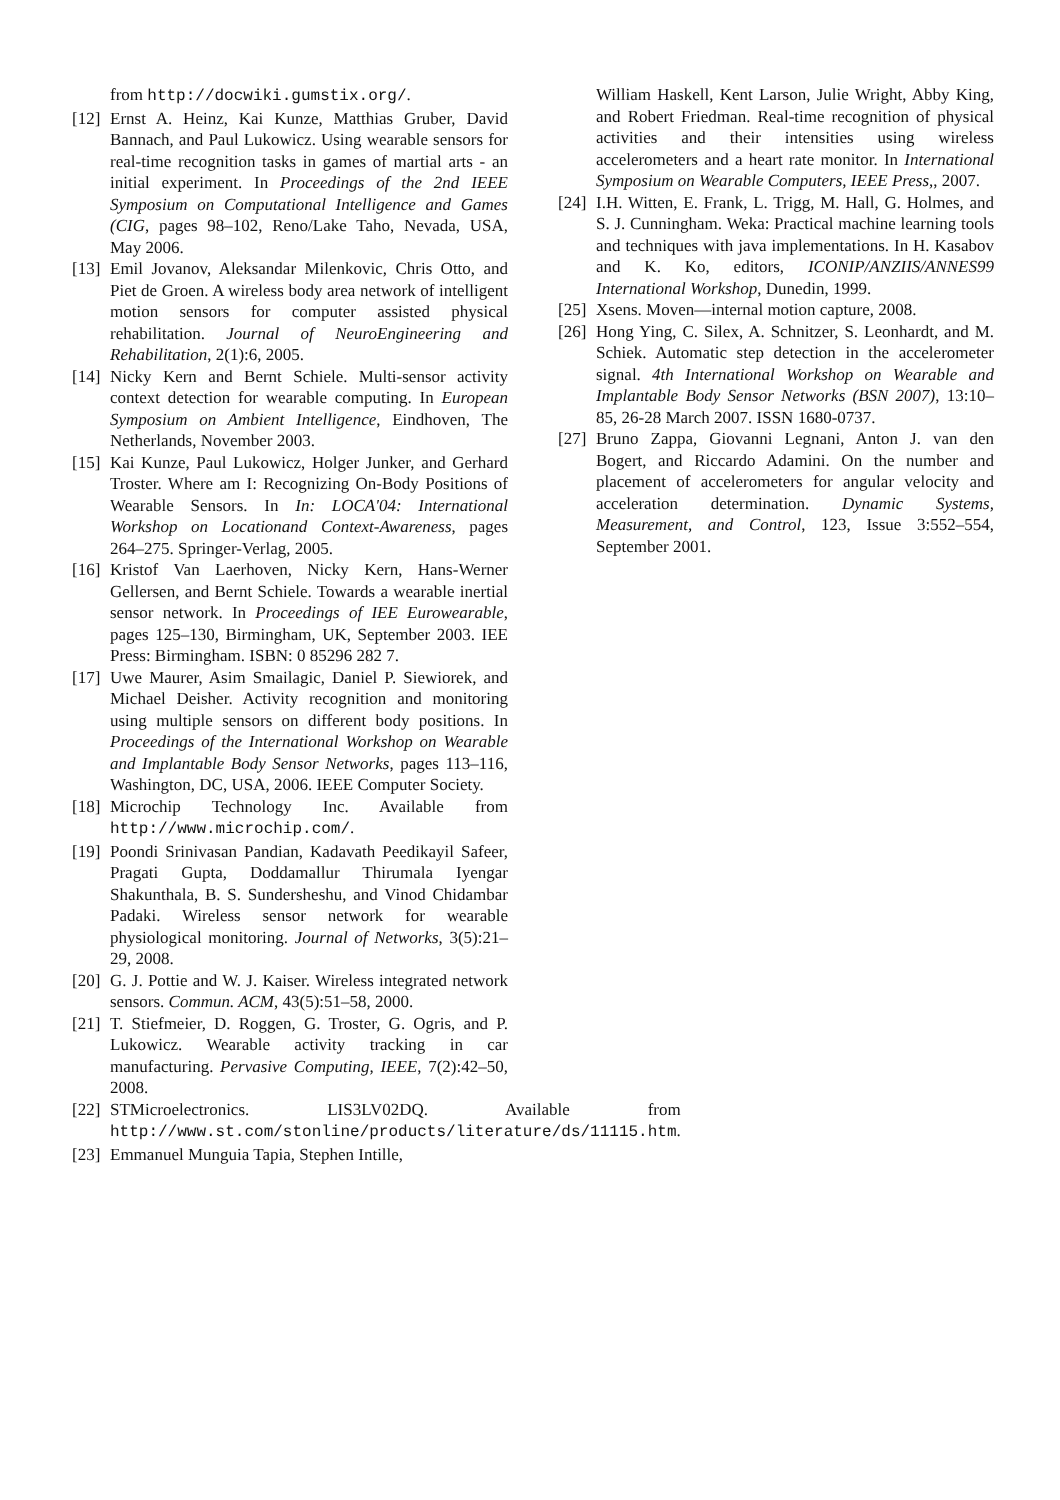from http://docwiki.gumstix.org/.
[12] Ernst A. Heinz, Kai Kunze, Matthias Gruber, David Bannach, and Paul Lukowicz. Using wearable sensors for real-time recognition tasks in games of martial arts - an initial experiment. In Proceedings of the 2nd IEEE Symposium on Computational Intelligence and Games (CIG, pages 98–102, Reno/Lake Taho, Nevada, USA, May 2006.
[13] Emil Jovanov, Aleksandar Milenkovic, Chris Otto, and Piet de Groen. A wireless body area network of intelligent motion sensors for computer assisted physical rehabilitation. Journal of NeuroEngineering and Rehabilitation, 2(1):6, 2005.
[14] Nicky Kern and Bernt Schiele. Multi-sensor activity context detection for wearable computing. In European Symposium on Ambient Intelligence, Eindhoven, The Netherlands, November 2003.
[15] Kai Kunze, Paul Lukowicz, Holger Junker, and Gerhard Troster. Where am I: Recognizing On-Body Positions of Wearable Sensors. In In: LOCA'04: International Workshop on Locationand Context-Awareness, pages 264–275. Springer-Verlag, 2005.
[16] Kristof Van Laerhoven, Nicky Kern, Hans-Werner Gellersen, and Bernt Schiele. Towards a wearable inertial sensor network. In Proceedings of IEE Eurowearable, pages 125–130, Birmingham, UK, September 2003. IEE Press: Birmingham. ISBN: 0 85296 282 7.
[17] Uwe Maurer, Asim Smailagic, Daniel P. Siewiorek, and Michael Deisher. Activity recognition and monitoring using multiple sensors on different body positions. In Proceedings of the International Workshop on Wearable and Implantable Body Sensor Networks, pages 113–116, Washington, DC, USA, 2006. IEEE Computer Society.
[18] Microchip Technology Inc. Available from http://www.microchip.com/.
[19] Poondi Srinivasan Pandian, Kadavath Peedikayil Safeer, Pragati Gupta, Doddamallur Thirumala Iyengar Shakunthala, B. S. Sundersheshu, and Vinod Chidambar Padaki. Wireless sensor network for wearable physiological monitoring. Journal of Networks, 3(5):21–29, 2008.
[20] G. J. Pottie and W. J. Kaiser. Wireless integrated network sensors. Commun. ACM, 43(5):51–58, 2000.
[21] T. Stiefmeier, D. Roggen, G. Troster, G. Ogris, and P. Lukowicz. Wearable activity tracking in car manufacturing. Pervasive Computing, IEEE, 7(2):42–50, 2008.
[22] STMicroelectronics. LIS3LV02DQ. Available from http://www.st.com/stonline/products/literature/ds/11115.htm.
[23] Emmanuel Munguia Tapia, Stephen Intille,
William Haskell, Kent Larson, Julie Wright, Abby King, and Robert Friedman. Real-time recognition of physical activities and their intensities using wireless accelerometers and a heart rate monitor. In International Symposium on Wearable Computers, IEEE Press,, 2007.
[24] I.H. Witten, E. Frank, L. Trigg, M. Hall, G. Holmes, and S. J. Cunningham. Weka: Practical machine learning tools and techniques with java implementations. In H. Kasabov and K. Ko, editors, ICONIP/ANZIIS/ANNES99 International Workshop, Dunedin, 1999.
[25] Xsens. Moven—internal motion capture, 2008.
[26] Hong Ying, C. Silex, A. Schnitzer, S. Leonhardt, and M. Schiek. Automatic step detection in the accelerometer signal. 4th International Workshop on Wearable and Implantable Body Sensor Networks (BSN 2007), 13:10–85, 26-28 March 2007. ISSN 1680-0737.
[27] Bruno Zappa, Giovanni Legnani, Anton J. van den Bogert, and Riccardo Adamini. On the number and placement of accelerometers for angular velocity and acceleration determination. Dynamic Systems, Measurement, and Control, 123, Issue 3:552–554, September 2001.